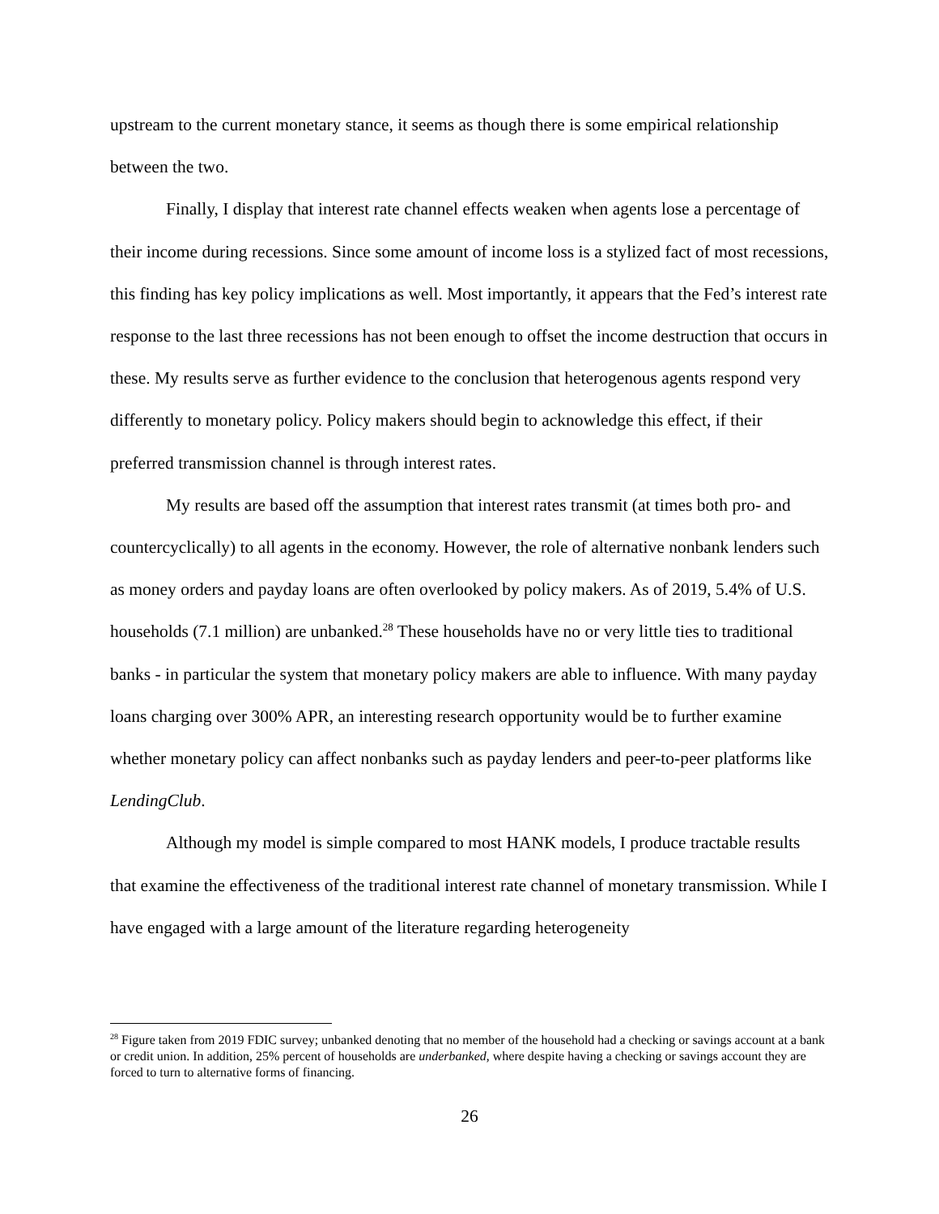upstream to the current monetary stance, it seems as though there is some empirical relationship between the two.
Finally, I display that interest rate channel effects weaken when agents lose a percentage of their income during recessions. Since some amount of income loss is a stylized fact of most recessions, this finding has key policy implications as well. Most importantly, it appears that the Fed’s interest rate response to the last three recessions has not been enough to offset the income destruction that occurs in these. My results serve as further evidence to the conclusion that heterogenous agents respond very differently to monetary policy. Policy makers should begin to acknowledge this effect, if their preferred transmission channel is through interest rates.
My results are based off the assumption that interest rates transmit (at times both pro- and countercyclically) to all agents in the economy. However, the role of alternative nonbank lenders such as money orders and payday loans are often overlooked by policy makers. As of 2019, 5.4% of U.S. households (7.1 million) are unbanked.<sup>28</sup> These households have no or very little ties to traditional banks - in particular the system that monetary policy makers are able to influence. With many payday loans charging over 300% APR, an interesting research opportunity would be to further examine whether monetary policy can affect nonbanks such as payday lenders and peer-to-peer platforms like LendingClub.
Although my model is simple compared to most HANK models, I produce tractable results that examine the effectiveness of the traditional interest rate channel of monetary transmission. While I have engaged with a large amount of the literature regarding heterogeneity
<sup>28</sup> Figure taken from 2019 FDIC survey; unbanked denoting that no member of the household had a checking or savings account at a bank or credit union. In addition, 25% percent of households are underbanked, where despite having a checking or savings account they are forced to turn to alternative forms of financing.
26